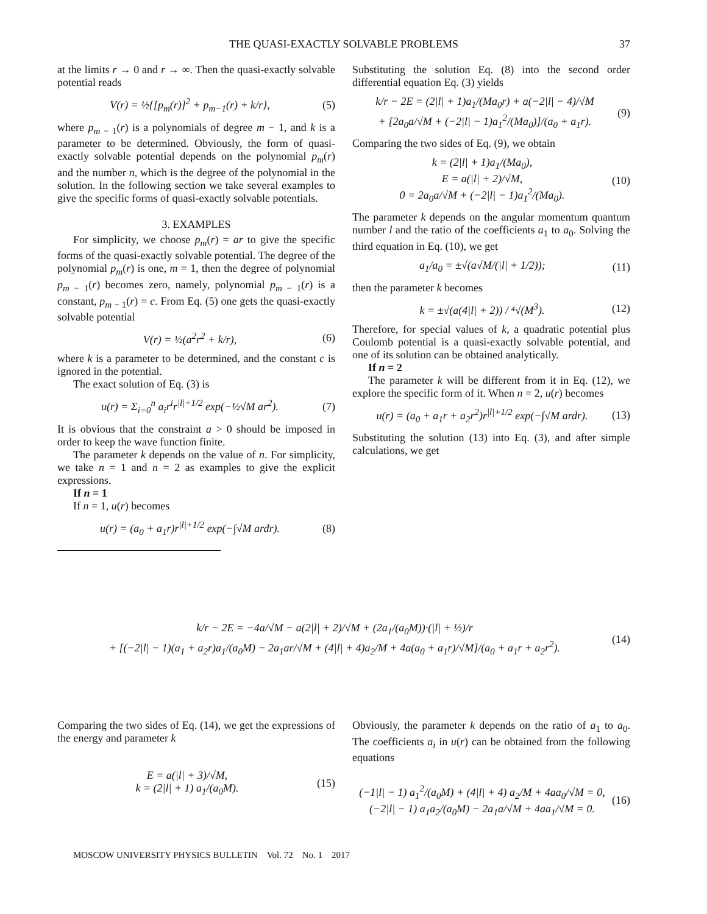THE QUASI-EXACTLY SOLVABLE PROBLEMS 37
at the limits r → 0 and r → ∞. Then the quasi-exactly solvable potential reads
V(r) = ½{[p<sub>m</sub>(r)]<sup>2</sup> + p<sub>m−1</sub>(r) + k/r}, (5)
where p<sub>m − 1</sub>(r) is a polynomials of degree m − 1, and k is a parameter to be determined. Obviously, the form of quasi-exactly solvable potential depends on the polynomial p<sub>m</sub>(r) and the number n, which is the degree of the polynomial in the solution. In the following section we take several examples to give the specific forms of quasi-exactly solvable potentials.
3. EXAMPLES
For simplicity, we choose p<sub>m</sub>(r) = ar to give the specific forms of the quasi-exactly solvable potential. The degree of the polynomial p<sub>m</sub>(r) is one, m = 1, then the degree of polynomial p<sub>m − 1</sub>(r) becomes zero, namely, polynomial p<sub>m − 1</sub>(r) is a constant, p<sub>m − 1</sub>(r) = c. From Eq. (5) one gets the quasi-exactly solvable potential
V(r) = ½(a<sup>2</sup>r<sup>2</sup> + k/r), (6)
where k is a parameter to be determined, and the constant c is ignored in the potential.
The exact solution of Eq. (3) is
u(r) = Σ<sub>i=0</sub><sup>n</sup> a<sub>i</sub>r<sup>i</sup>r<sup>|l|+1/2</sup> exp(−½√M ar<sup>2</sup>). (7)
It is obvious that the constraint a > 0 should be imposed in order to keep the wave function finite.
The parameter k depends on the value of n. For simplicity, we take n = 1 and n = 2 as examples to give the explicit expressions.
If n = 1
If n = 1, u(r) becomes
u(r) = (a<sub>0</sub> + a<sub>1</sub>r)r<sup>|l|+1/2</sup> exp(−∫√M ardr). (8)
Substituting the solution Eq. (8) into the second order differential equation Eq. (3) yields
k/r − 2E = (2|l| + 1)a<sub>1</sub>/(Ma<sub>0</sub>r) + a(−2|l| − 4)/√M
+ [2a<sub>0</sub>a/√M + (−2|l| − 1)a<sub>1</sub><sup>2</sup>/(Ma<sub>0</sub>)]/(a<sub>0</sub> + a<sub>1</sub>r). (9)
Comparing the two sides of Eq. (9), we obtain
k = (2|l| + 1)a<sub>1</sub>/(Ma<sub>0</sub>),
E = a(|l| + 2)/√M,
0 = 2a<sub>0</sub>a/√M + (−2|l| − 1)a<sub>1</sub><sup>2</sup>/(Ma<sub>0</sub>). (10)
The parameter k depends on the angular momentum quantum number l and the ratio of the coefficients a<sub>1</sub> to a<sub>0</sub>. Solving the third equation in Eq. (10), we get
a<sub>1</sub>/a<sub>0</sub> = ±√(a√M/(|l| + 1/2)); (11)
then the parameter k becomes
k = ±√(a(4|l| + 2)) / ⁴√(M<sup>3</sup>). (12)
Therefore, for special values of k, a quadratic potential plus Coulomb potential is a quasi-exactly solvable potential, and one of its solution can be obtained analytically.
If n = 2
The parameter k will be different from it in Eq. (12), we explore the specific form of it. When n = 2, u(r) becomes
u(r) = (a<sub>0</sub> + a<sub>1</sub>r + a<sub>2</sub>r<sup>2</sup>)r<sup>|l|+1/2</sup> exp(−∫√M ardr). (13)
Substituting the solution (13) into Eq. (3), and after simple calculations, we get
k/r − 2E = −4a/√M − a(2|l| + 2)/√M + (2a<sub>1</sub>/(a<sub>0</sub>M))·(|l| + ½)/r
+ [(−2|l| − 1)(a<sub>1</sub> + a<sub>2</sub>r)a<sub>1</sub>/(a<sub>0</sub>M) − 2a<sub>1</sub>ar/√M + (4|l| + 4)a<sub>2</sub>/M + 4a(a<sub>0</sub> + a<sub>1</sub>r)/√M]/(a<sub>0</sub> + a<sub>1</sub>r + a<sub>2</sub>r<sup>2</sup>). (14)
Comparing the two sides of Eq. (14), we get the expressions of the energy and parameter k
E = a(|l| + 3)/√M,
k = (2|l| + 1) a<sub>1</sub>/(a<sub>0</sub>M). (15)
Obviously, the parameter k depends on the ratio of a<sub>1</sub> to a<sub>0</sub>. The coefficients a<sub>i</sub> in u(r) can be obtained from the following equations
(−1|l| − 1) a<sub>1</sub><sup>2</sup>/(a<sub>0</sub>M) + (4|l| + 4) a<sub>2</sub>/M + 4aa<sub>0</sub>/√M = 0,
(−2|l| − 1) a<sub>1</sub>a<sub>2</sub>/(a<sub>0</sub>M) − 2a<sub>1</sub>a/√M + 4aa<sub>1</sub>/√M = 0. (16)
MOSCOW UNIVERSITY PHYSICS BULLETIN Vol. 72 No. 1 2017